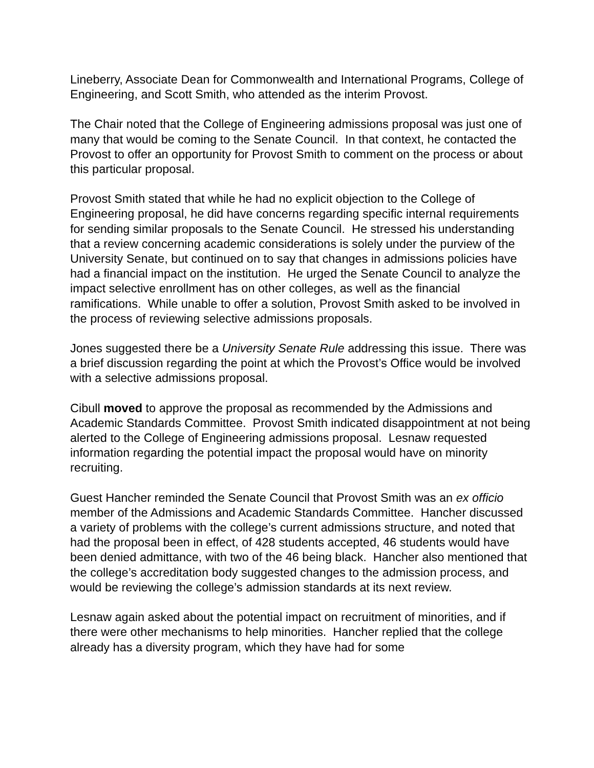Lineberry, Associate Dean for Commonwealth and International Programs, College of Engineering, and Scott Smith, who attended as the interim Provost.
The Chair noted that the College of Engineering admissions proposal was just one of many that would be coming to the Senate Council. In that context, he contacted the Provost to offer an opportunity for Provost Smith to comment on the process or about this particular proposal.
Provost Smith stated that while he had no explicit objection to the College of Engineering proposal, he did have concerns regarding specific internal requirements for sending similar proposals to the Senate Council. He stressed his understanding that a review concerning academic considerations is solely under the purview of the University Senate, but continued on to say that changes in admissions policies have had a financial impact on the institution. He urged the Senate Council to analyze the impact selective enrollment has on other colleges, as well as the financial ramifications. While unable to offer a solution, Provost Smith asked to be involved in the process of reviewing selective admissions proposals.
Jones suggested there be a University Senate Rule addressing this issue. There was a brief discussion regarding the point at which the Provost’s Office would be involved with a selective admissions proposal.
Cibull moved to approve the proposal as recommended by the Admissions and Academic Standards Committee. Provost Smith indicated disappointment at not being alerted to the College of Engineering admissions proposal. Lesnaw requested information regarding the potential impact the proposal would have on minority recruiting.
Guest Hancher reminded the Senate Council that Provost Smith was an ex officio member of the Admissions and Academic Standards Committee. Hancher discussed a variety of problems with the college’s current admissions structure, and noted that had the proposal been in effect, of 428 students accepted, 46 students would have been denied admittance, with two of the 46 being black. Hancher also mentioned that the college’s accreditation body suggested changes to the admission process, and would be reviewing the college’s admission standards at its next review.
Lesnaw again asked about the potential impact on recruitment of minorities, and if there were other mechanisms to help minorities. Hancher replied that the college already has a diversity program, which they have had for some